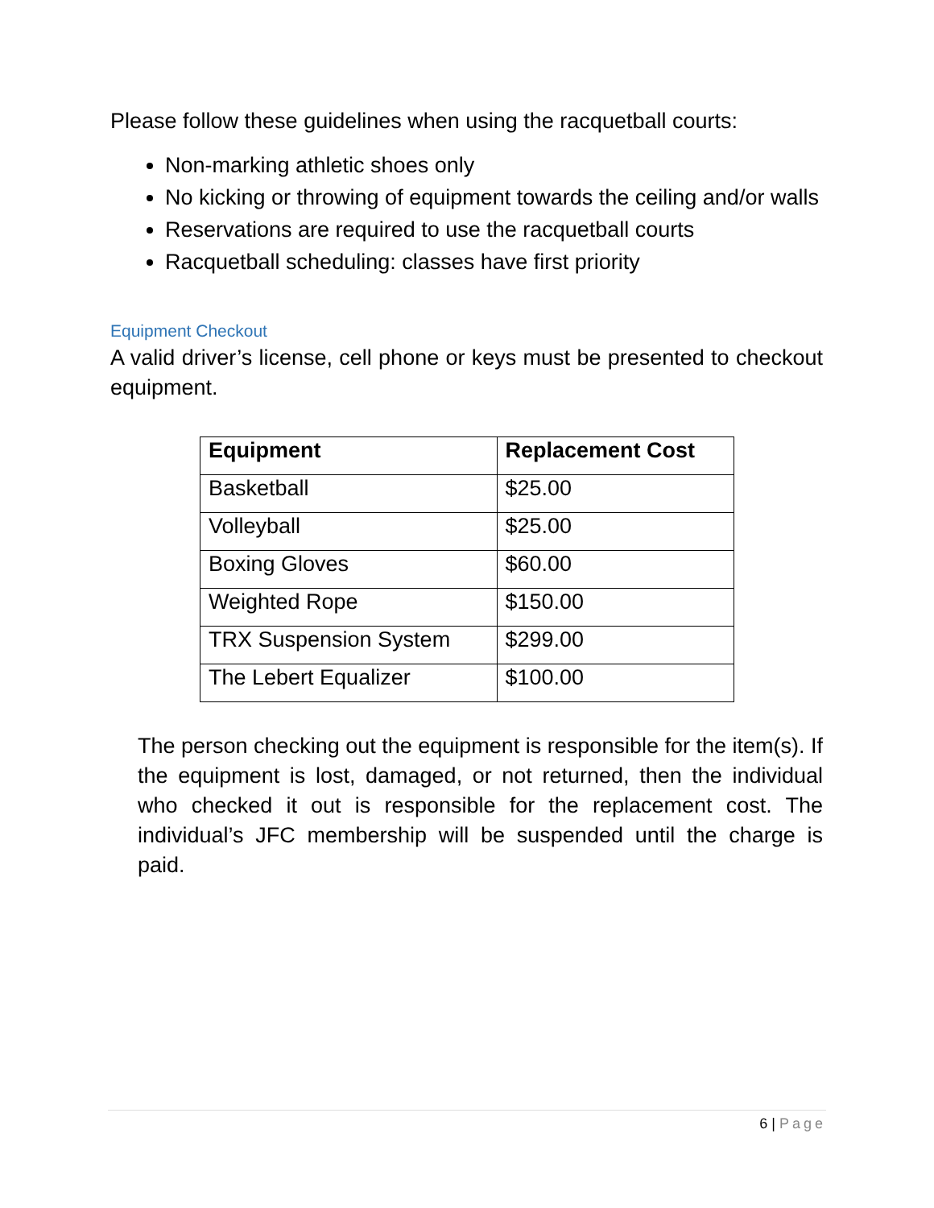Please follow these guidelines when using the racquetball courts:
Non-marking athletic shoes only
No kicking or throwing of equipment towards the ceiling and/or walls
Reservations are required to use the racquetball courts
Racquetball scheduling: classes have first priority
Equipment Checkout
A valid driver’s license, cell phone or keys must be presented to checkout equipment.
| Equipment | Replacement Cost |
| --- | --- |
| Basketball | $25.00 |
| Volleyball | $25.00 |
| Boxing Gloves | $60.00 |
| Weighted Rope | $150.00 |
| TRX Suspension System | $299.00 |
| The Lebert Equalizer | $100.00 |
The person checking out the equipment is responsible for the item(s). If the equipment is lost, damaged, or not returned, then the individual who checked it out is responsible for the replacement cost. The individual’s JFC membership will be suspended until the charge is paid.
6 | Page